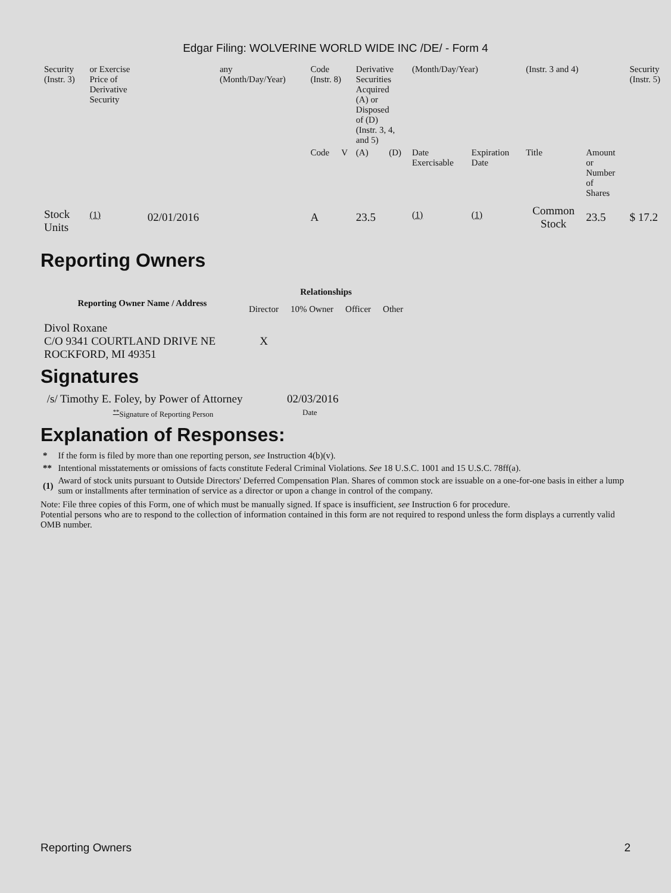Edgar Filing: WOLVERINE WORLD WIDE INC /DE/ - Form 4
| Security (Instr. 3) | or Exercise Price of Derivative Security | | any (Month/Day/Year) | Code (Instr. 8) | | Derivative Securities Acquired (A) or Disposed of (D) (Instr. 3, 4, and 5) | | (Month/Day/Year) | | (Instr. 3 and 4) | | Security (Instr. 5) |
| | | | | Code | V | (A) | (D) | Date Exercisable | Expiration Date | Title | Amount or Number of Shares | |
| Stock Units | <sup>(1)</sup> | 02/01/2016 | | A | | 23.5 | | <sup>(1)</sup> | <sup>(1)</sup> | Common Stock | 23.5 | $ 17.2 |
Reporting Owners
| Reporting Owner Name / Address | Relationships | | | |
| --- | --- | --- | --- | --- |
| | Director | 10% Owner | Officer | Other |
| Divol Roxane C/O 9341 COURTLAND DRIVE NE ROCKFORD, MI 49351 | X | | | |
Signatures
| /s/ Timothy E. Foley, by Power of Attorney | 02/03/2016 |
| <sup>**</sup> Signature of Reporting Person | Date |
Explanation of Responses:
| * | If the form is filed by more than one reporting person, see Instruction 4(b)(v). |
| ** | Intentional misstatements or omissions of facts constitute Federal Criminal Violations. See 18 U.S.C. 1001 and 15 U.S.C. 78ff(a). |
| (1) | Award of stock units pursuant to Outside Directors' Deferred Compensation Plan. Shares of common stock are issuable on a one-for-one basis in either a lump sum or installments after termination of service as a director or upon a change in control of the company. |
Note: File three copies of this Form, one of which must be manually signed. If space is insufficient, see Instruction 6 for procedure.
Potential persons who are to respond to the collection of information contained in this form are not required to respond unless the form displays a currently valid OMB number.
Reporting Owners 2